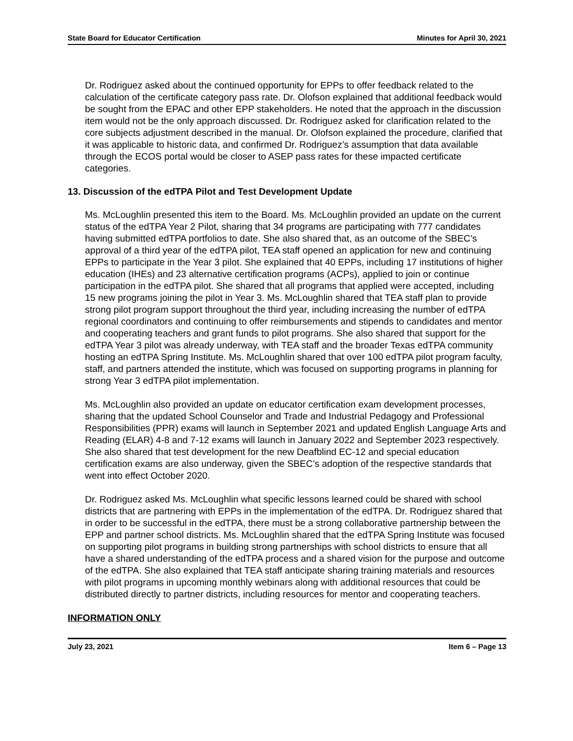State Board for Educator Certification Minutes for April 30, 2021
Dr. Rodriguez asked about the continued opportunity for EPPs to offer feedback related to the calculation of the certificate category pass rate. Dr. Olofson explained that additional feedback would be sought from the EPAC and other EPP stakeholders. He noted that the approach in the discussion item would not be the only approach discussed. Dr. Rodriguez asked for clarification related to the core subjects adjustment described in the manual. Dr. Olofson explained the procedure, clarified that it was applicable to historic data, and confirmed Dr. Rodriguez’s assumption that data available through the ECOS portal would be closer to ASEP pass rates for these impacted certificate categories.
13. Discussion of the edTPA Pilot and Test Development Update
Ms. McLoughlin presented this item to the Board. Ms. McLoughlin provided an update on the current status of the edTPA Year 2 Pilot, sharing that 34 programs are participating with 777 candidates having submitted edTPA portfolios to date. She also shared that, as an outcome of the SBEC’s approval of a third year of the edTPA pilot, TEA staff opened an application for new and continuing EPPs to participate in the Year 3 pilot. She explained that 40 EPPs, including 17 institutions of higher education (IHEs) and 23 alternative certification programs (ACPs), applied to join or continue participation in the edTPA pilot. She shared that all programs that applied were accepted, including 15 new programs joining the pilot in Year 3. Ms. McLoughlin shared that TEA staff plan to provide strong pilot program support throughout the third year, including increasing the number of edTPA regional coordinators and continuing to offer reimbursements and stipends to candidates and mentor and cooperating teachers and grant funds to pilot programs. She also shared that support for the edTPA Year 3 pilot was already underway, with TEA staff and the broader Texas edTPA community hosting an edTPA Spring Institute. Ms. McLoughlin shared that over 100 edTPA pilot program faculty, staff, and partners attended the institute, which was focused on supporting programs in planning for strong Year 3 edTPA pilot implementation.
Ms. McLoughlin also provided an update on educator certification exam development processes, sharing that the updated School Counselor and Trade and Industrial Pedagogy and Professional Responsibilities (PPR) exams will launch in September 2021 and updated English Language Arts and Reading (ELAR) 4-8 and 7-12 exams will launch in January 2022 and September 2023 respectively. She also shared that test development for the new Deafblind EC-12 and special education certification exams are also underway, given the SBEC’s adoption of the respective standards that went into effect October 2020.
Dr. Rodriguez asked Ms. McLoughlin what specific lessons learned could be shared with school districts that are partnering with EPPs in the implementation of the edTPA. Dr. Rodriguez shared that in order to be successful in the edTPA, there must be a strong collaborative partnership between the EPP and partner school districts. Ms. McLoughlin shared that the edTPA Spring Institute was focused on supporting pilot programs in building strong partnerships with school districts to ensure that all have a shared understanding of the edTPA process and a shared vision for the purpose and outcome of the edTPA. She also explained that TEA staff anticipate sharing training materials and resources with pilot programs in upcoming monthly webinars along with additional resources that could be distributed directly to partner districts, including resources for mentor and cooperating teachers.
INFORMATION ONLY
July 23, 2021 Item 6 – Page 13